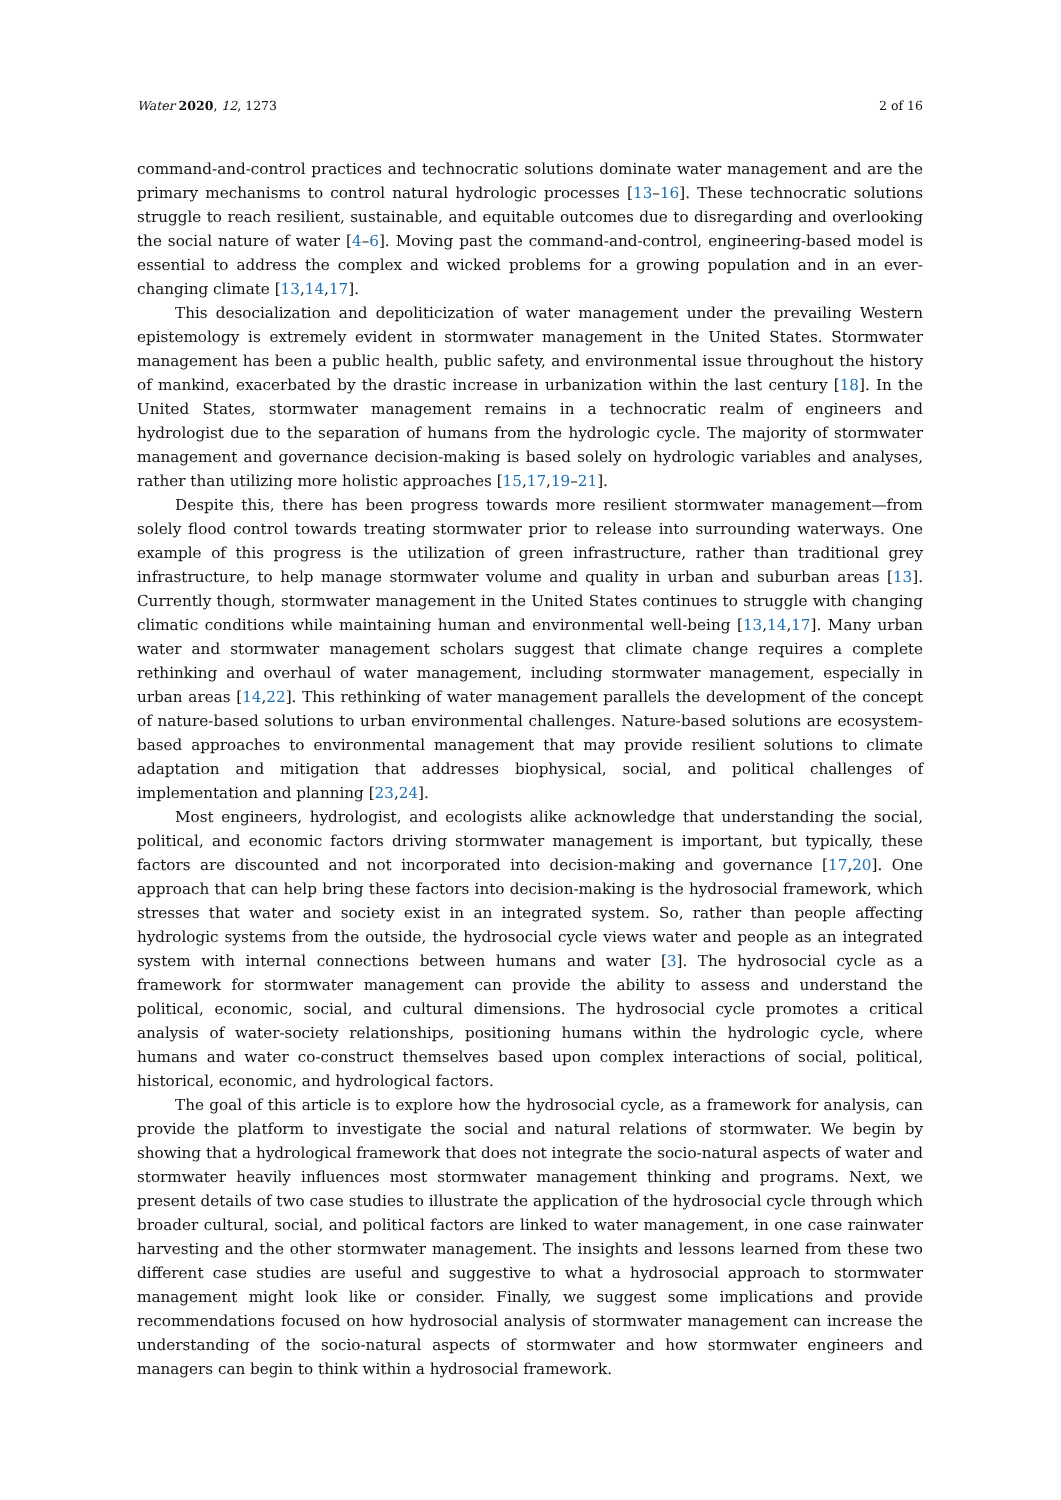Water 2020, 12, 1273 2 of 16
command-and-control practices and technocratic solutions dominate water management and are the primary mechanisms to control natural hydrologic processes [13–16]. These technocratic solutions struggle to reach resilient, sustainable, and equitable outcomes due to disregarding and overlooking the social nature of water [4–6]. Moving past the command-and-control, engineering-based model is essential to address the complex and wicked problems for a growing population and in an ever-changing climate [13,14,17].
This desocialization and depoliticization of water management under the prevailing Western epistemology is extremely evident in stormwater management in the United States. Stormwater management has been a public health, public safety, and environmental issue throughout the history of mankind, exacerbated by the drastic increase in urbanization within the last century [18]. In the United States, stormwater management remains in a technocratic realm of engineers and hydrologist due to the separation of humans from the hydrologic cycle. The majority of stormwater management and governance decision-making is based solely on hydrologic variables and analyses, rather than utilizing more holistic approaches [15,17,19–21].
Despite this, there has been progress towards more resilient stormwater management—from solely flood control towards treating stormwater prior to release into surrounding waterways. One example of this progress is the utilization of green infrastructure, rather than traditional grey infrastructure, to help manage stormwater volume and quality in urban and suburban areas [13]. Currently though, stormwater management in the United States continues to struggle with changing climatic conditions while maintaining human and environmental well-being [13,14,17]. Many urban water and stormwater management scholars suggest that climate change requires a complete rethinking and overhaul of water management, including stormwater management, especially in urban areas [14,22]. This rethinking of water management parallels the development of the concept of nature-based solutions to urban environmental challenges. Nature-based solutions are ecosystem-based approaches to environmental management that may provide resilient solutions to climate adaptation and mitigation that addresses biophysical, social, and political challenges of implementation and planning [23,24].
Most engineers, hydrologist, and ecologists alike acknowledge that understanding the social, political, and economic factors driving stormwater management is important, but typically, these factors are discounted and not incorporated into decision-making and governance [17,20]. One approach that can help bring these factors into decision-making is the hydrosocial framework, which stresses that water and society exist in an integrated system. So, rather than people affecting hydrologic systems from the outside, the hydrosocial cycle views water and people as an integrated system with internal connections between humans and water [3]. The hydrosocial cycle as a framework for stormwater management can provide the ability to assess and understand the political, economic, social, and cultural dimensions. The hydrosocial cycle promotes a critical analysis of water-society relationships, positioning humans within the hydrologic cycle, where humans and water co-construct themselves based upon complex interactions of social, political, historical, economic, and hydrological factors.
The goal of this article is to explore how the hydrosocial cycle, as a framework for analysis, can provide the platform to investigate the social and natural relations of stormwater. We begin by showing that a hydrological framework that does not integrate the socio-natural aspects of water and stormwater heavily influences most stormwater management thinking and programs. Next, we present details of two case studies to illustrate the application of the hydrosocial cycle through which broader cultural, social, and political factors are linked to water management, in one case rainwater harvesting and the other stormwater management. The insights and lessons learned from these two different case studies are useful and suggestive to what a hydrosocial approach to stormwater management might look like or consider. Finally, we suggest some implications and provide recommendations focused on how hydrosocial analysis of stormwater management can increase the understanding of the socio-natural aspects of stormwater and how stormwater engineers and managers can begin to think within a hydrosocial framework.